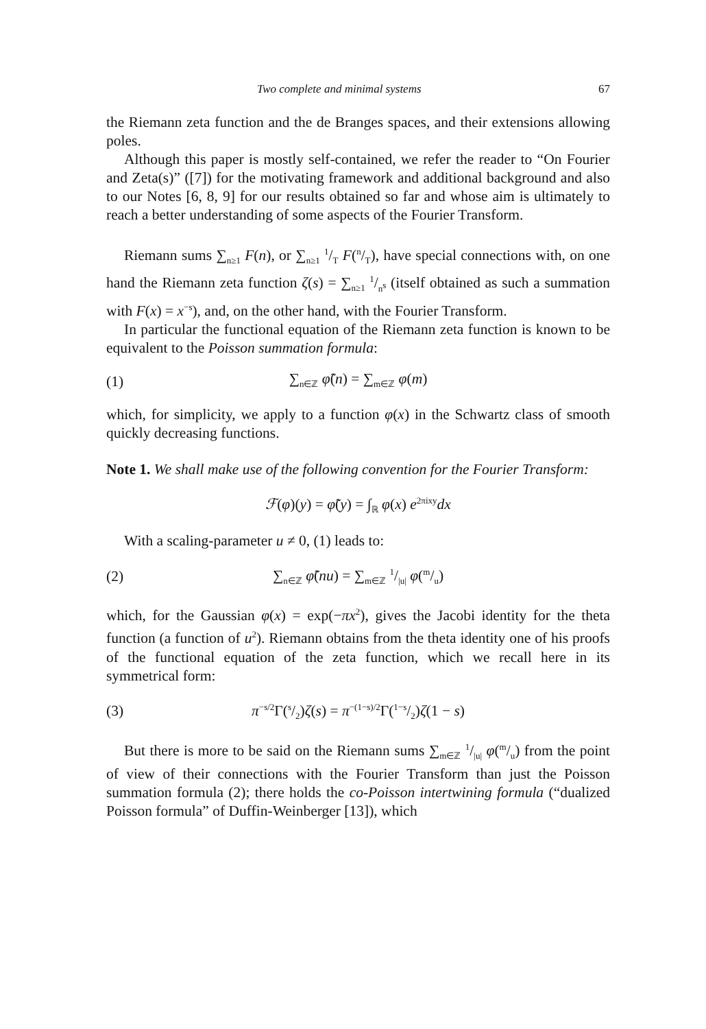Two complete and minimal systems 67
the Riemann zeta function and the de Branges spaces, and their extensions allowing poles.
Although this paper is mostly self-contained, we refer the reader to “On Fourier and Zeta(s)” ([7]) for the motivating framework and additional background and also to our Notes [6, 8, 9] for our results obtained so far and whose aim is ultimately to reach a better understanding of some aspects of the Fourier Transform.
Riemann sums ∑<sub>n≥1</sub> F(n), or ∑<sub>n≥1</sub> 1/T F(n/T), have special connections with, on one hand the Riemann zeta function ζ(s) = ∑<sub>n≥1</sub> 1/n<sup>s</sup> (itself obtained as such a summation with F(x) = x<sup>−s</sup>), and, on the other hand, with the Fourier Transform.
In particular the functional equation of the Riemann zeta function is known to be equivalent to the Poisson summation formula:
(1) ∑<sub>n∈ℤ</sub> φ̃(n) = ∑<sub>m∈ℤ</sub> φ(m)
which, for simplicity, we apply to a function φ(x) in the Schwartz class of smooth quickly decreasing functions.
Note 1. We shall make use of the following convention for the Fourier Transform:
ℱ(φ)(y) = φ̃(y) = ∫<sub>ℝ</sub> φ(x) e<sup>2πixy</sup>dx
With a scaling-parameter u ≠ 0, (1) leads to:
(2) ∑<sub>n∈ℤ</sub> φ̃(nu) = ∑<sub>m∈ℤ</sub> 1/|u| φ(m/u)
which, for the Gaussian φ(x) = exp(−πx<sup>2</sup>), gives the Jacobi identity for the theta function (a function of u<sup>2</sup>). Riemann obtains from the theta identity one of his proofs of the functional equation of the zeta function, which we recall here in its symmetrical form:
(3) π<sup>−s/2</sup>Γ(s/2)ζ(s) = π<sup>−(1−s)/2</sup>Γ(1−s/2)ζ(1 − s)
But there is more to be said on the Riemann sums ∑<sub>m∈ℤ</sub> 1/|u| φ(m/u) from the point of view of their connections with the Fourier Transform than just the Poisson summation formula (2); there holds the co-Poisson intertwining formula (“dualized Poisson formula” of Duffin-Weinberger [13]), which